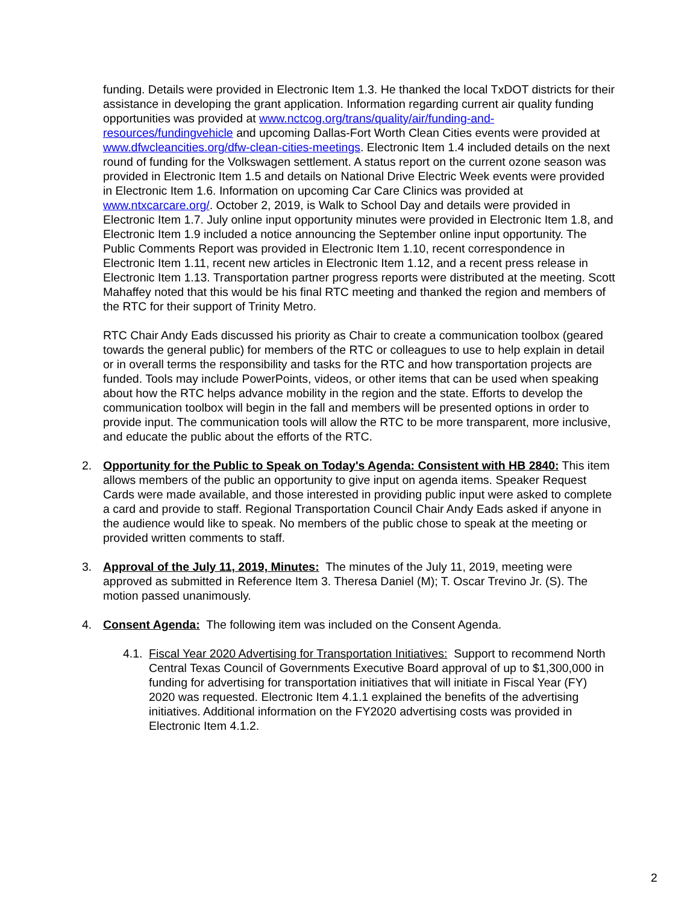funding. Details were provided in Electronic Item 1.3. He thanked the local TxDOT districts for their assistance in developing the grant application. Information regarding current air quality funding opportunities was provided at www.nctcog.org/trans/quality/air/funding-and-resources/fundingvehicle and upcoming Dallas-Fort Worth Clean Cities events were provided at www.dfwcleancities.org/dfw-clean-cities-meetings. Electronic Item 1.4 included details on the next round of funding for the Volkswagen settlement. A status report on the current ozone season was provided in Electronic Item 1.5 and details on National Drive Electric Week events were provided in Electronic Item 1.6. Information on upcoming Car Care Clinics was provided at www.ntxcarcare.org/. October 2, 2019, is Walk to School Day and details were provided in Electronic Item 1.7. July online input opportunity minutes were provided in Electronic Item 1.8, and Electronic Item 1.9 included a notice announcing the September online input opportunity. The Public Comments Report was provided in Electronic Item 1.10, recent correspondence in Electronic Item 1.11, recent new articles in Electronic Item 1.12, and a recent press release in Electronic Item 1.13. Transportation partner progress reports were distributed at the meeting. Scott Mahaffey noted that this would be his final RTC meeting and thanked the region and members of the RTC for their support of Trinity Metro.
RTC Chair Andy Eads discussed his priority as Chair to create a communication toolbox (geared towards the general public) for members of the RTC or colleagues to use to help explain in detail or in overall terms the responsibility and tasks for the RTC and how transportation projects are funded. Tools may include PowerPoints, videos, or other items that can be used when speaking about how the RTC helps advance mobility in the region and the state. Efforts to develop the communication toolbox will begin in the fall and members will be presented options in order to provide input. The communication tools will allow the RTC to be more transparent, more inclusive, and educate the public about the efforts of the RTC.
2. Opportunity for the Public to Speak on Today's Agenda: Consistent with HB 2840: This item allows members of the public an opportunity to give input on agenda items. Speaker Request Cards were made available, and those interested in providing public input were asked to complete a card and provide to staff. Regional Transportation Council Chair Andy Eads asked if anyone in the audience would like to speak. No members of the public chose to speak at the meeting or provided written comments to staff.
3. Approval of the July 11, 2019, Minutes: The minutes of the July 11, 2019, meeting were approved as submitted in Reference Item 3. Theresa Daniel (M); T. Oscar Trevino Jr. (S). The motion passed unanimously.
4. Consent Agenda: The following item was included on the Consent Agenda.
4.1. Fiscal Year 2020 Advertising for Transportation Initiatives: Support to recommend North Central Texas Council of Governments Executive Board approval of up to $1,300,000 in funding for advertising for transportation initiatives that will initiate in Fiscal Year (FY) 2020 was requested. Electronic Item 4.1.1 explained the benefits of the advertising initiatives. Additional information on the FY2020 advertising costs was provided in Electronic Item 4.1.2.
2